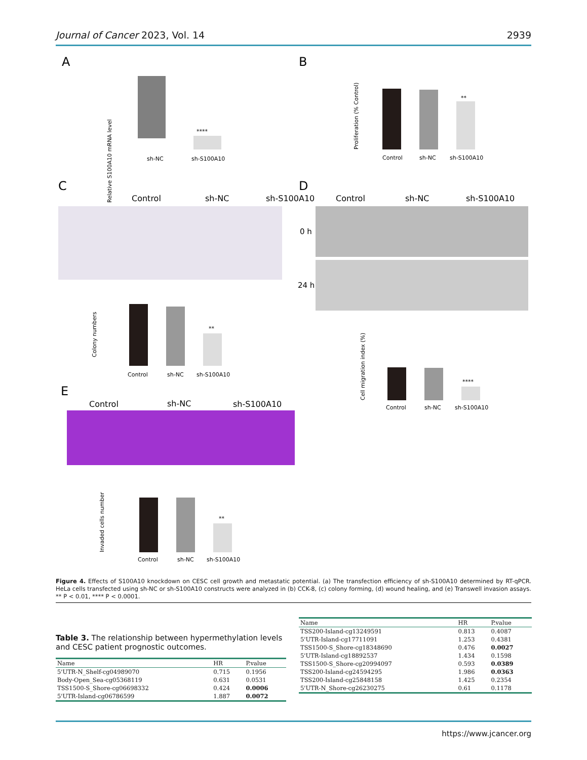Journal of Cancer 2023, Vol. 14 2939
A
B
C
D
E
Control
sh-NC
sh-S100A10
Control
sh-NC
sh-S100A10
0 h
24 h
Control
sh-NC
sh-S100A10
sh-NC
sh-S100A10
****
Relative S100A10 mRNA level
Control
sh-NC
sh-S100A10
**
Proliferation (% Control)
Control
sh-NC
sh-S100A10
**
Colony numbers
Control
sh-NC
sh-S100A10
****
Cell migration index (%)
Control
sh-NC
sh-S100A10
**
Invaded cells number
Figure 4. Effects of S100A10 knockdown on CESC cell growth and metastatic potential. (a) The transfection efficiency of sh-S100A10 determined by RT-qPCR. HeLa cells transfected using sh-NC or sh-S100A10 constructs were analyzed in (b) CCK-8, (c) colony forming, (d) wound healing, and (e) Transwell invasion assays. ** P < 0.01, **** P < 0.0001.
Table 3. The relationship between hypermethylation levels and CESC patient prognostic outcomes.
| Name | HR | P.value |
| --- | --- | --- |
| 5'UTR-N_Shelf-cg04989070 | 0.715 | 0.1956 |
| Body-Open_Sea-cg05368119 | 0.631 | 0.0531 |
| TSS1500-S_Shore-cg06698332 | 0.424 | 0.0006 |
| 5'UTR-Island-cg06786599 | 1.887 | 0.0072 |
| Name | HR | P.value |
| --- | --- | --- |
| TSS200-Island-cg13249591 | 0.813 | 0.4087 |
| 5'UTR-Island-cg17711091 | 1.253 | 0.4381 |
| TSS1500-S_Shore-cg18348690 | 0.476 | 0.0027 |
| 5'UTR-Island-cg18892537 | 1.434 | 0.1598 |
| TSS1500-S_Shore-cg20994097 | 0.593 | 0.0389 |
| TSS200-Island-cg24594295 | 1.986 | 0.0363 |
| TSS200-Island-cg25848158 | 1.425 | 0.2354 |
| 5'UTR-N_Shore-cg26230275 | 0.61 | 0.1178 |
https://www.jcancer.org